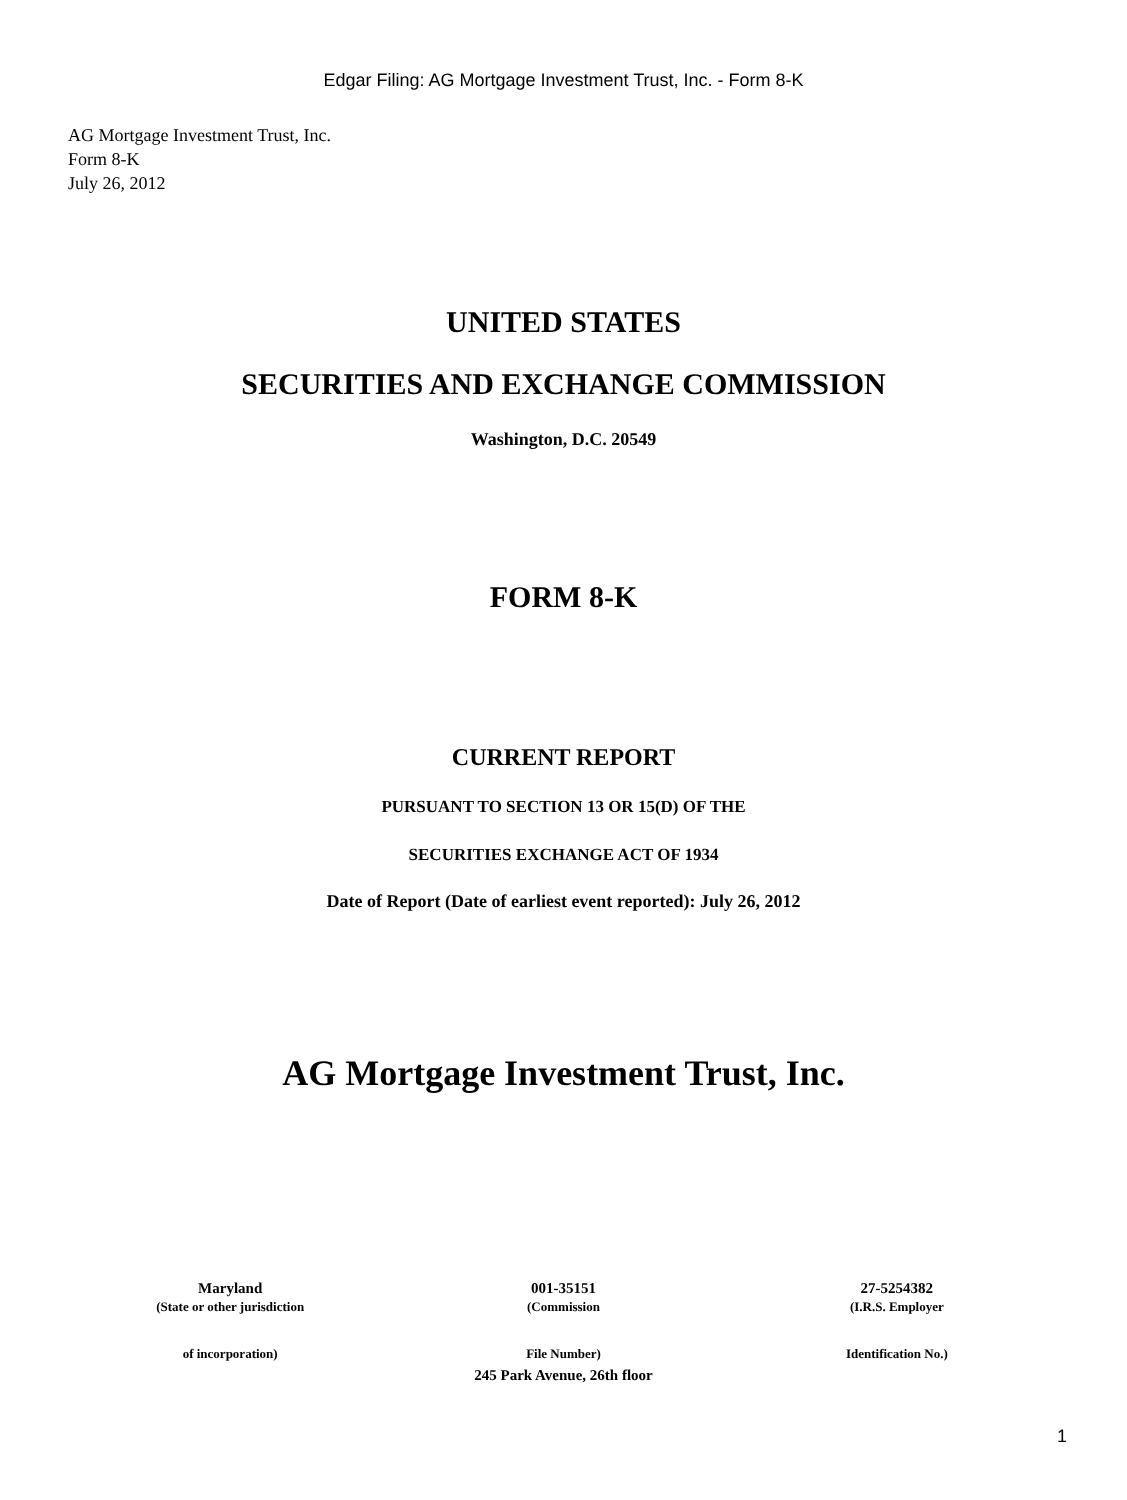Edgar Filing: AG Mortgage Investment Trust, Inc. - Form 8-K
AG Mortgage Investment Trust, Inc.
Form 8-K
July 26, 2012
UNITED STATES
SECURITIES AND EXCHANGE COMMISSION
Washington, D.C. 20549
FORM 8-K
CURRENT REPORT
PURSUANT TO SECTION 13 OR 15(D) OF THE
SECURITIES EXCHANGE ACT OF 1934
Date of Report (Date of earliest event reported): July 26, 2012
AG Mortgage Investment Trust, Inc.
| Maryland | 001-35151 | 27-5254382 |
| (State or other jurisdiction | (Commission | (I.R.S. Employer |
| of incorporation) | File Number) | Identification No.) |
245 Park Avenue, 26th floor
1